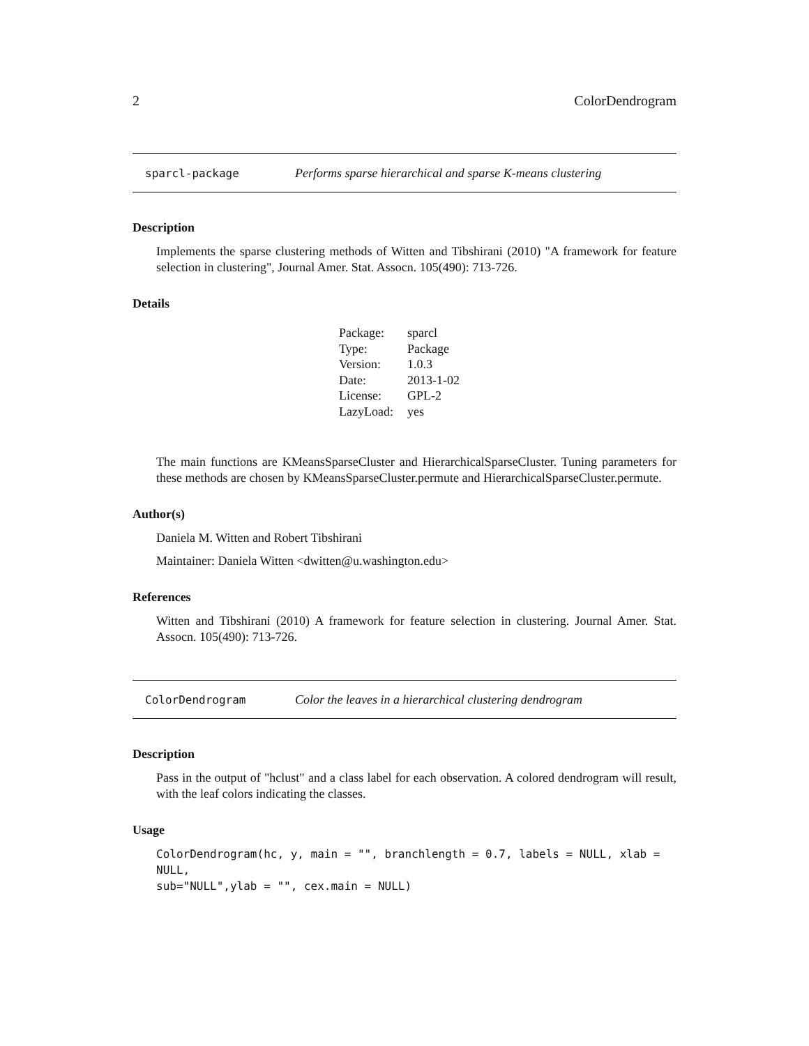2 ColorDendrogram
sparcl-package Performs sparse hierarchical and sparse K-means clustering
Description
Implements the sparse clustering methods of Witten and Tibshirani (2010) "A framework for feature selection in clustering", Journal Amer. Stat. Assocn. 105(490): 713-726.
Details
| Package: | sparcl |
| Type: | Package |
| Version: | 1.0.3 |
| Date: | 2013-1-02 |
| License: | GPL-2 |
| LazyLoad: | yes |
The main functions are KMeansSparseCluster and HierarchicalSparseCluster. Tuning parameters for these methods are chosen by KMeansSparseCluster.permute and HierarchicalSparseCluster.permute.
Author(s)
Daniela M. Witten and Robert Tibshirani
Maintainer: Daniela Witten <dwitten@u.washington.edu>
References
Witten and Tibshirani (2010) A framework for feature selection in clustering. Journal Amer. Stat. Assocn. 105(490): 713-726.
ColorDendrogram Color the leaves in a hierarchical clustering dendrogram
Description
Pass in the output of "hclust" and a class label for each observation. A colored dendrogram will result, with the leaf colors indicating the classes.
Usage
ColorDendrogram(hc, y, main = "", branchlength = 0.7, labels = NULL, xlab = NULL,
sub="NULL",ylab = "", cex.main = NULL)